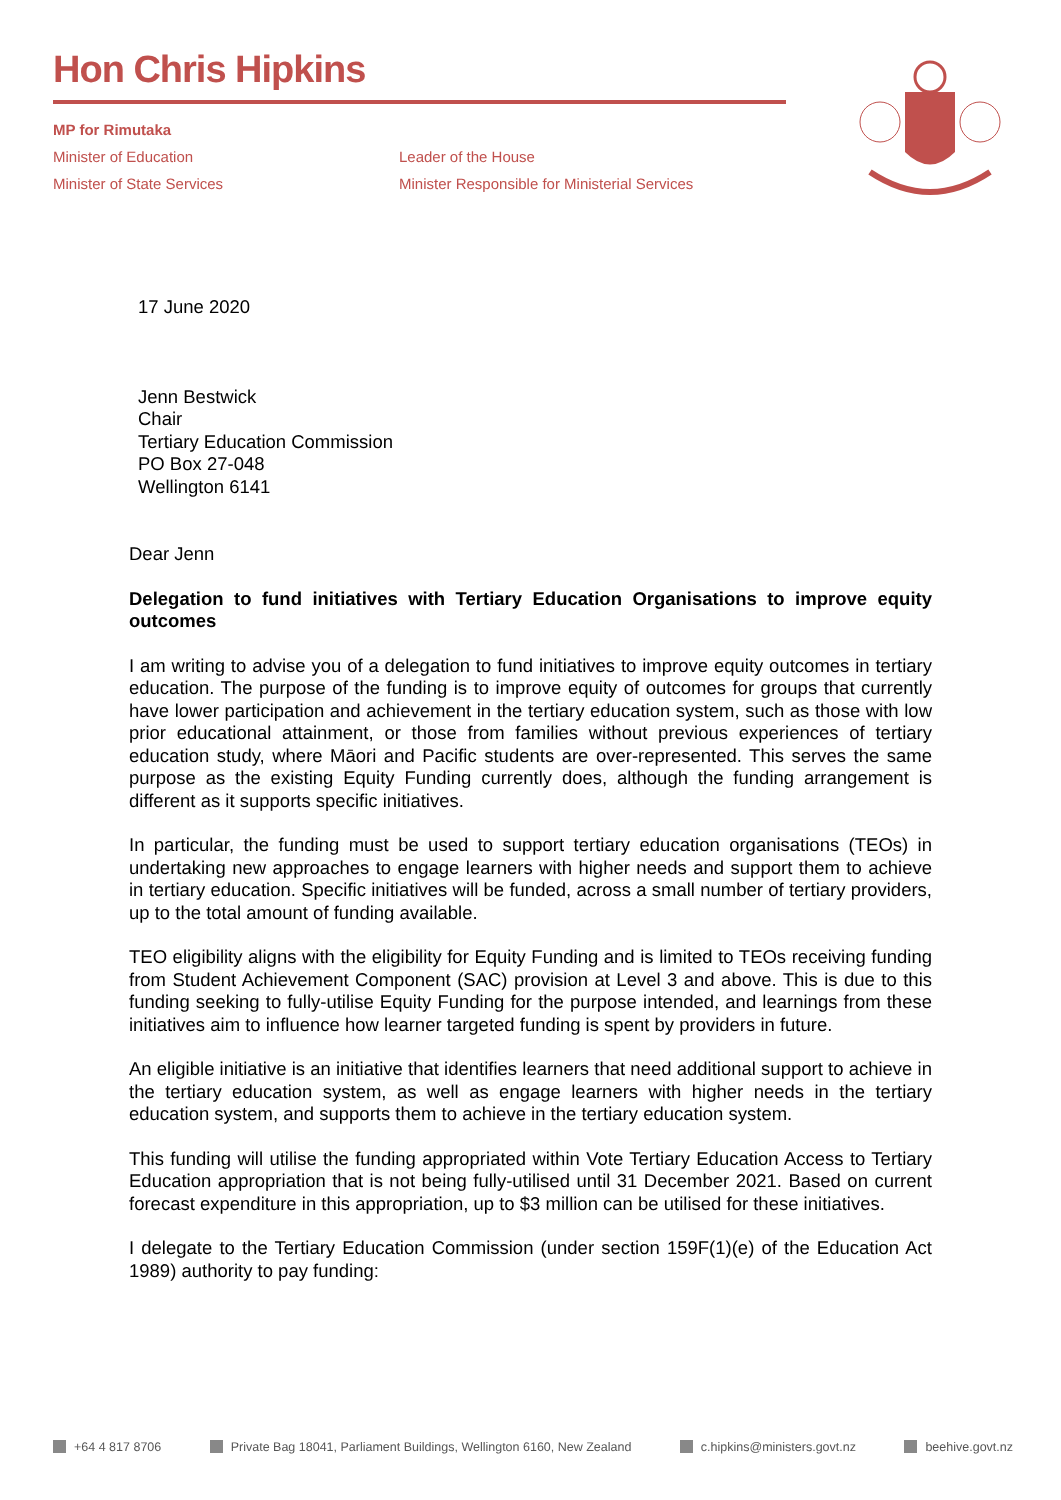Hon Chris Hipkins
MP for Rimutaka
Minister of Education
Minister of State Services
Leader of the House
Minister Responsible for Ministerial Services
17 June 2020
Jenn Bestwick
Chair
Tertiary Education Commission
PO Box 27-048
Wellington 6141
Dear Jenn
Delegation to fund initiatives with Tertiary Education Organisations to improve equity outcomes
I am writing to advise you of a delegation to fund initiatives to improve equity outcomes in tertiary education. The purpose of the funding is to improve equity of outcomes for groups that currently have lower participation and achievement in the tertiary education system, such as those with low prior educational attainment, or those from families without previous experiences of tertiary education study, where Māori and Pacific students are over-represented. This serves the same purpose as the existing Equity Funding currently does, although the funding arrangement is different as it supports specific initiatives.
In particular, the funding must be used to support tertiary education organisations (TEOs) in undertaking new approaches to engage learners with higher needs and support them to achieve in tertiary education. Specific initiatives will be funded, across a small number of tertiary providers, up to the total amount of funding available.
TEO eligibility aligns with the eligibility for Equity Funding and is limited to TEOs receiving funding from Student Achievement Component (SAC) provision at Level 3 and above. This is due to this funding seeking to fully-utilise Equity Funding for the purpose intended, and learnings from these initiatives aim to influence how learner targeted funding is spent by providers in future.
An eligible initiative is an initiative that identifies learners that need additional support to achieve in the tertiary education system, as well as engage learners with higher needs in the tertiary education system, and supports them to achieve in the tertiary education system.
This funding will utilise the funding appropriated within Vote Tertiary Education Access to Tertiary Education appropriation that is not being fully-utilised until 31 December 2021. Based on current forecast expenditure in this appropriation, up to $3 million can be utilised for these initiatives.
I delegate to the Tertiary Education Commission (under section 159F(1)(e) of the Education Act 1989) authority to pay funding:
+64 4 817 8706 Private Bag 18041, Parliament Buildings, Wellington 6160, New Zealand c.hipkins@ministers.govt.nz beehive.govt.nz